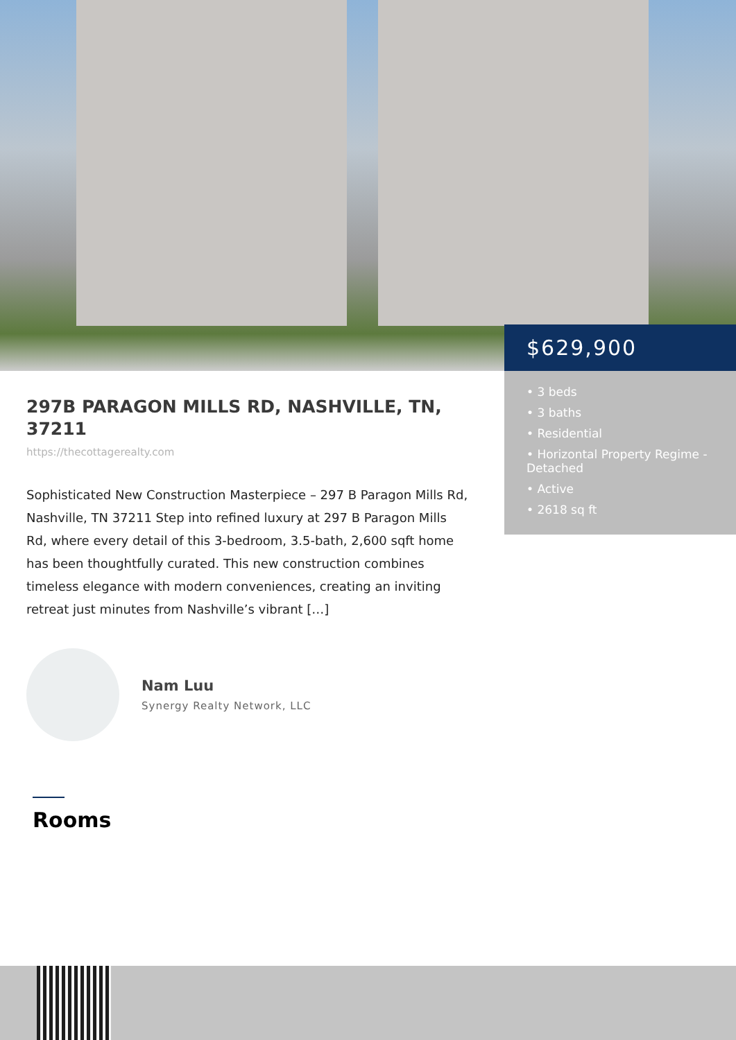$629,900
• 3 beds
• 3 baths
• Residential
• Horizontal Property Regime - Detached
• Active
• 2618 sq ft
297B PARAGON MILLS RD, NASHVILLE, TN, 37211
https://thecottagerealty.com
Sophisticated New Construction Masterpiece – 297 B Paragon Mills Rd, Nashville, TN 37211 Step into refined luxury at 297 B Paragon Mills Rd, where every detail of this 3-bedroom, 3.5-bath, 2,600 sqft home has been thoughtfully curated. This new construction combines timeless elegance with modern conveniences, creating an inviting retreat just minutes from Nashville’s vibrant […]
Nam Luu
Synergy Realty Network, LLC
Rooms